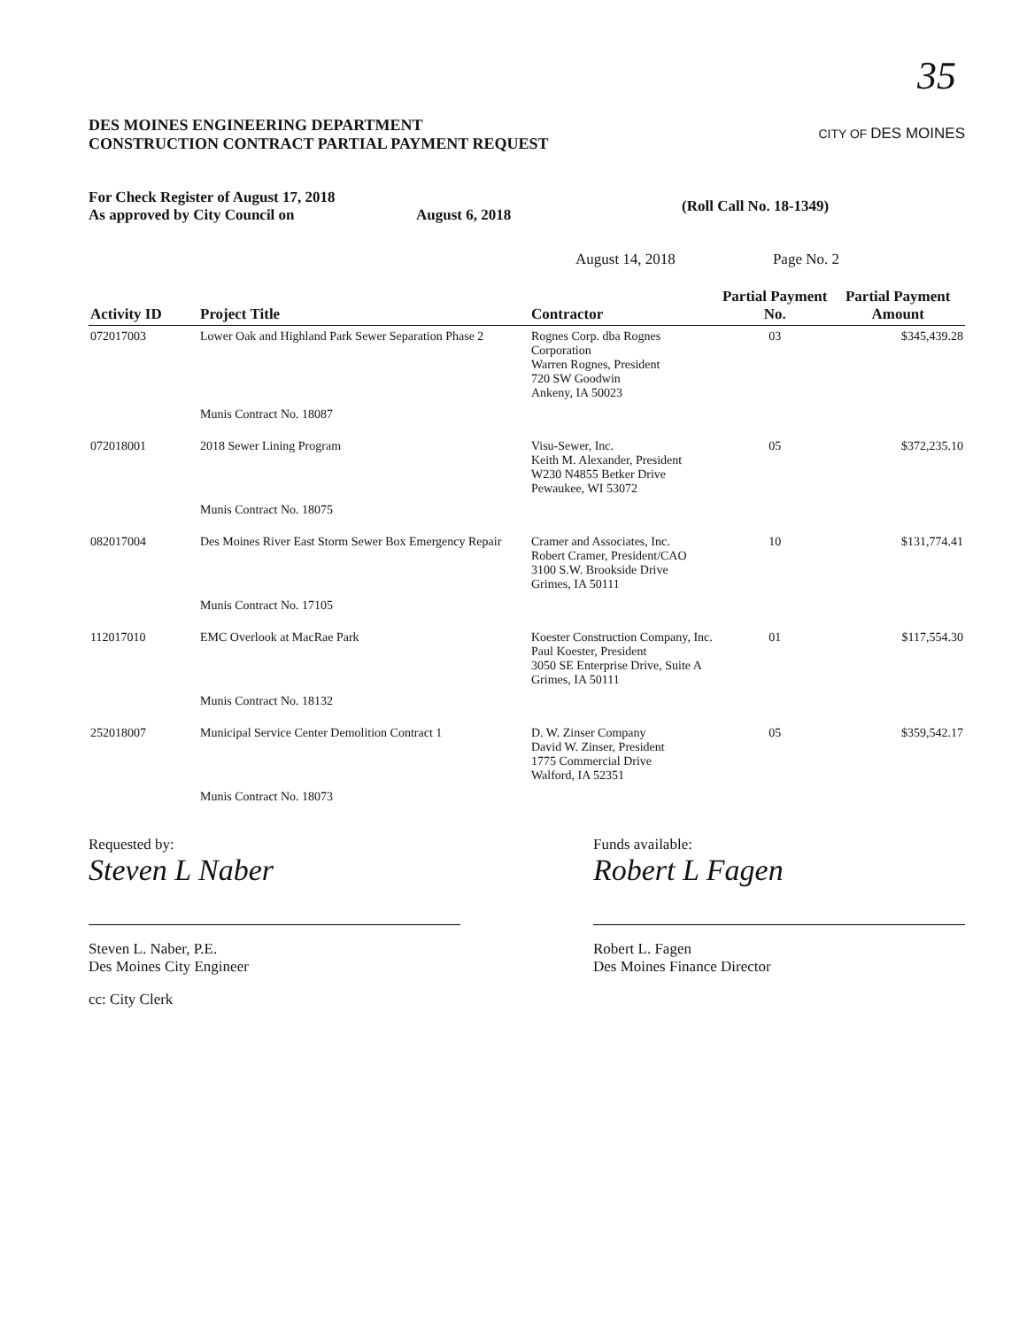35
DES MOINES ENGINEERING DEPARTMENT
CONSTRUCTION CONTRACT PARTIAL PAYMENT REQUEST
CITY OF DES MOINES
For Check Register of August 17, 2018
As approved by City Council on
August 6, 2018
(Roll Call No. 18-1349)
August 14, 2018 Page No. 2
| Activity ID | Project Title | Contractor | Partial Payment No. | Partial Payment Amount |
| --- | --- | --- | --- | --- |
| 072017003 | Lower Oak and Highland Park Sewer Separation Phase 2 | Rognes Corp. dba Rognes Corporation Warren Rognes, President 720 SW Goodwin Ankeny, IA 50023 | 03 | $345,439.28 |
| | Munis Contract No. 18087 | | | |
| 072018001 | 2018 Sewer Lining Program | Visu-Sewer, Inc. Keith M. Alexander, President W230 N4855 Betker Drive Pewaukee, WI 53072 | 05 | $372,235.10 |
| | Munis Contract No. 18075 | | | |
| 082017004 | Des Moines River East Storm Sewer Box Emergency Repair | Cramer and Associates, Inc. Robert Cramer, President/CAO 3100 S.W. Brookside Drive Grimes, IA 50111 | 10 | $131,774.41 |
| | Munis Contract No. 17105 | | | |
| 112017010 | EMC Overlook at MacRae Park | Koester Construction Company, Inc. Paul Koester, President 3050 SE Enterprise Drive, Suite A Grimes, IA 50111 | 01 | $117,554.30 |
| | Munis Contract No. 18132 | | | |
| 252018007 | Municipal Service Center Demolition Contract 1 | D. W. Zinser Company David W. Zinser, President 1775 Commercial Drive Walford, IA 52351 | 05 | $359,542.17 |
| | Munis Contract No. 18073 | | | |
Requested by:
Steven L Naber
Steven L. Naber, P.E.
Des Moines City Engineer
cc: City Clerk
Funds available:
Robert L Fagen
Robert L. Fagen
Des Moines Finance Director